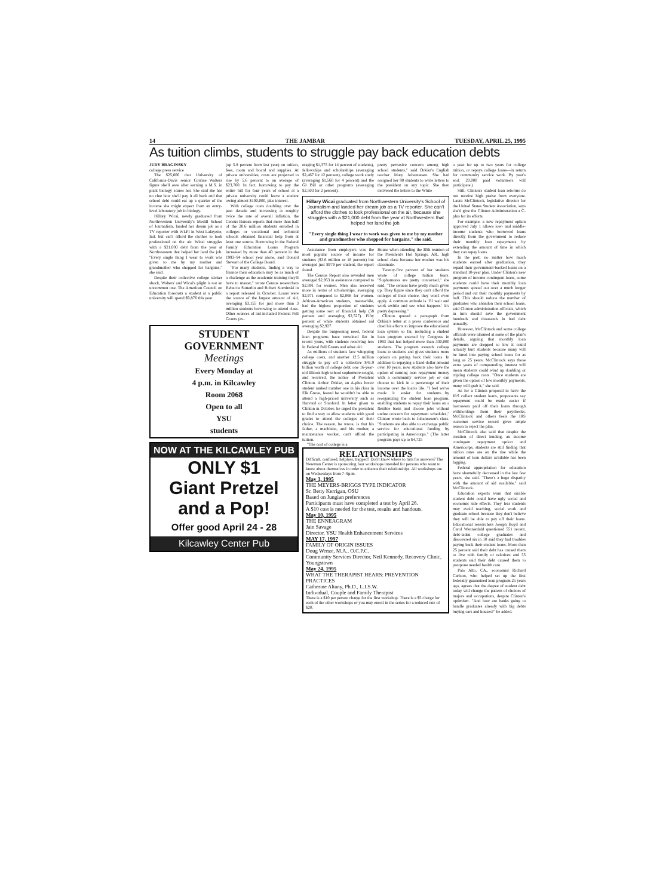14 THE JAMBAR TUESDAY, APRIL 25, 1995
As tuition climbs, students to struggle pay back education debts
JUDY BRAGINSKY
college press service
The $25,000 that University of California-Davis senior Corrine Walters figure she'll owe after earning a M.S. in plant biology scares her. She said she has no clue how she'll pay it all back and that school debt could eat up a quarter of the income she might expect from an entry-level laboratory job in biology.
Hillary Wicai, newly graduated from Northwestern University's Medill School of Journalism, landed her dream job as a TV reporter with WLFI in West Lafayette, Ind. but can't afford the clothes to look professional on the air. Wicai struggles with a $21,000 debt from the year at Northwestern that helped her land the job. "Every single thing I wear to work was given to me by my mother and grandmother who shopped for bargains," she said.
Despite their collective college sticker shock, Walters' and Wicai's plight is not an uncommon one. The American Council on Education forecasts a student at a public university will spend $9,876 this year
(up 5.8 percent from last year) on tuition, fees, room and board and supplies. At private universities, costs are projected to rise by 5.6 percent to an average of $23,700. In fact, borrowing to pay the entire bill for four years of school at a private university could leave a student owing almost $100,000, plus interest.
With college costs doubling over the past decade and increasing at roughly twice the rate of overall inflation, the Census Bureau reports that more than half of the 20.6 million students enrolled in colleges or vocational and technical schools obtained financial help from at least one source. Borrowing in the Federal Family Education Loans Program increased by more than 40 percent in the 1993–94 school year alone, said Donald Stewart of the College Board.
"For many students, finding a way to finance their education may be as much of a challenge as the academic training they'll have to master," wrote Census researchers Rebecca Sutterlin and Robert Kominski in a report released in October. Loans were the source of the largest amount of aid, averaging $3,155 for just more than 3 million students borrowing to attend class. Other sources of aid included Federal Pell Grants (av-
STUDENT
GOVERNMENT
Meetings
Every Monday at
4 p.m. in Kilcawley
Room 2068
Open to all
YSU
students
NOW AT THE KILCAWLEY PUB
ONLY $1
Giant Pretzel
and a Pop!
Offer good April 24 - 28
Kilcawley Center Pub
eraging $1,375 for 14 percent of students), fellowships and scholarships (averaging $2,467 for 12 percent), college work study (averaging $1,560 for 4 percent) and the GI Bill or other programs (averaging $2,503 for 2 percent).
pretty pervasive concern among high school students," said Orkisz's English teacher Mary Johannesen. She had assigned her 90 students to write letters to the president on any topic. She then delivered the letters to the White
Hillary Wicai graduated from Northwestern University's School of Journalism and landed her dream job as a TV reporter. She can't afford the clothes to look professional on the air, because she struggles with a $21,000 debt from the year at Northwestern that helped her land the job.
"Every single thing I wear to work was given to me by my mother and grandmother who shopped for bargains," she said.
Assistance from employers was the most popular source of income for students ($3.6 million or 18 percent) but averaged just $979 per student, the report found.
The Census Report also revealed men averaged $2,953 in assistance compared to $2,891 for women. Men also received more in terms of scholarships, averaging $2,971 compared to $2,068 for women. African-American students, meanwhile, had the highest proportion of students getting some sort of financial help (58 percent and averaging $2,527). Fifty percent of white students obtained aid averaging $2,927.
Despite the burgeoning need, federal loan programs have remained flat in recent years, with students receiving less in Federal Pell Grants and other aid.
As millions of students face whopping college costs, and another 12.5 million struggle to pay off a collective $41.9 billion worth of college debt, one 16-year-old Illinois high school sophomore sought, and received, the notice of President Clinton. Arthur Orkisz, an A-plus honor student ranked number one in his class in Elk Grove, feared he wouldn't be able to attend a high-priced university such as Harvard or Stanford. In letter given to Clinton in October, he urged the president to find a way to allow students with good grades to attend the colleges of their choice. The reason, he wrote, is that his father, a machinist, and his mother, a maintenance worker, can't afford the tuition.
"The cost of college is a
House when attending the 30th reunion of the President's Hot Springs, AR., high school class because her mother was his classmate.
Twenty-five percent of her students wrote of college tuition fears. "Sophomores are pretty concerned," she said. "The seniors have pretty much given up. They figure since they can't afford the colleges of their choice, they won't even apply. A common attitude is 'I'll wait and work awhile and see what happens.' It's pretty depressing."
Clinton quoted a paragraph from Orkisz's letter at a press conference and cited his efforts to improve the educational loan system so far, including a student loan program enacted by Congress in 1993 that has helped more than 330,000 students. The program extends college loans to students and gives students more options on paying back their loans. In addition to repaying a fixed-dollar amount over 10 years, now students also have the option of earning loan repayment money with a community service job or can choose to kick in a percentage of their income over the loan's life. "I feel we've made it easier for students…by reorganizing the student loan program, enabling students to repay their loans on a flexible basis and choose jobs without undue concern for repayment schedules," Clinton wrote back to Johannesen's class. "Students are also able to exchange public service for educational funding by participating in Americorps." (The latter program pays up to $4,725
RELATIONSHIPS
Difficult, confused, helpless, trapped? Don't know where to turn for answers? The Newman Center is sponsoring four workshops intended for persons who want to know about themselves in order to enhance their relationships. All workshops are on Wednesdays from 7–9p.m.
May 3, 1995
THE MEYERS-BRIGGS TYPE INDICATOR
Sr. Betty Kerrigan, OSU
Based on Jungian preferences
Participants must have completed a test by April 26.
A $10 cost is needed for the test, results and handouts.
May 10, 1995
THE ENNEAGRAM
Jain Savage
Director, YSU Health Enhancement Services
MAY 17, 1997
FAMILY OF ORIGIN ISSUES
Doug Wenze, M.A., O.C.P.C.
Community Services Director, Neil Kennedy, Recovery Clinic, Youngstown
May 24, 1995
WHAT THE THERAPIST HEARS: PREVENTION PRACTICES
Catherine Altany, Ph.D., L.I.S.W.
Individual, Couple and Family Therapist
There is a $10 per person charge for the first workshop. There is a $5 charge for each of the other workshops or you may enroll in the series for a reduced rate of $20.
a year for up to two years for college tuition, or repays college loans—in return for community service work. By year's end, 20,000 paid volunteers will participate.)
Still, Clinton's student loan reforms do not receive high praise from everyone. Laura McClintock, legislative director for the United States Student Association, says she'd give the Clinton Administration a C-plus for its efforts.
For example, a new repayment option approved July 1 allows low- and middle-income students who borrowed loans directly from the government to reduce their monthly loan repayments by extending the amount of time in which they can repay loans.
In the past, no matter how much students earned after graduation, they repaid their government-backed loans on a standard 10-year plan. Under Clinton's new program of income-contingent loans, some students could have their monthly loan payments spread out over a much longer period and cut their monthly payments by half. This should reduce the number of graduates who abandon their school loans, said Clinton administration officials, which in turn should save the government hundreds and thousands in bad debt annually.
However, McClintock and some college officials were alarmed at some of the plan's details, arguing that monthly loan payments are dropped so low it could actually hurt students because many will be lured into paying school loans for as long as 25 years. McClintock says those extra years of compounding interest will mean students could wind up doubling or tripling college costs. "Once students are given the option of low monthly payments, many will grab it," she said.
As for a Clinton proposal to have the IRS collect student loans, proponents say repayment could be made easier if borrowers paid off their loans through withholdings from their paychecks. McClintock and others feels the IRS customer service record gives ample reason to reject the plan.
McClintock also said that despite the creation of direct lending, an income contingent repayment option and Americorps, students are still finding that tuition rates are on the rise while the amount of loan dollars available has been lagging.
Federal appropriation for education have shamefully decreased in the last few years, she said. "There's a huge disparity with the amount of aid available," said McClintock.
Education experts warn that sizable student debt could have ugly social and economic side effects. They fear students may avoid teaching, social work and graduate school because they don't believe they will be able to pay off their loans. Educational researchers Joseph Boyd and Carol Wennerdahl questioned 551 recent, debt-laden college graduates and discovered six in 10 said they had troubles paying back their student loans. More than 25 percent said their debt has caused them to live with family or relatives and 35 students said their debt caused them to postpone needed health care.
Palo Alto, CA., economist Richard Carlson, who helped set up the first federally guaranteed loan program 25 years ago, agrees that the degree of student debt today will change the pattern of choices of majors and occupations, despite Clinton's optimism. "And how are banks going to handle graduates already with big debts buying cars and houses?" he added.